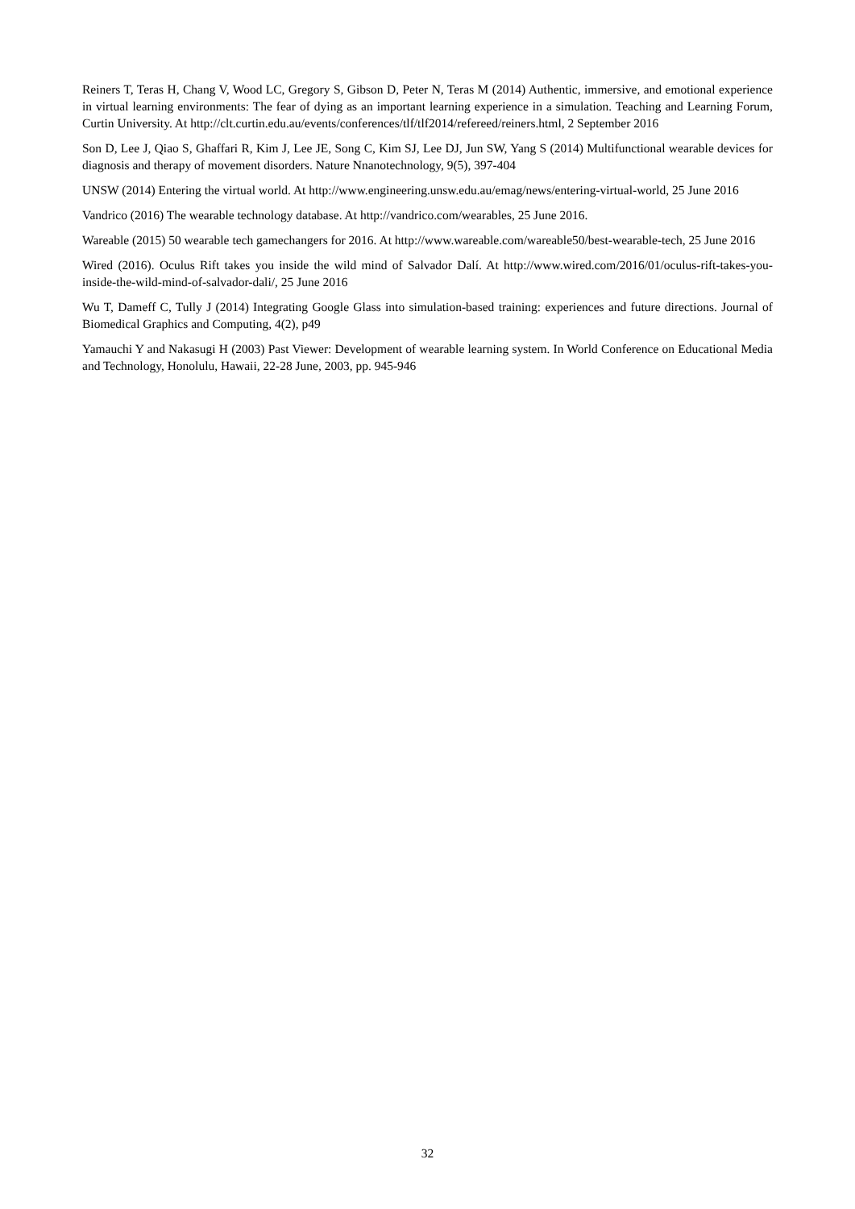Reiners T, Teras H, Chang V, Wood LC, Gregory S, Gibson D, Peter N, Teras M (2014) Authentic, immersive, and emotional experience in virtual learning environments: The fear of dying as an important learning experience in a simulation. Teaching and Learning Forum, Curtin University. At http://clt.curtin.edu.au/events/conferences/tlf/tlf2014/refereed/reiners.html, 2 September 2016
Son D, Lee J, Qiao S, Ghaffari R, Kim J, Lee JE, Song C, Kim SJ, Lee DJ, Jun SW, Yang S (2014) Multifunctional wearable devices for diagnosis and therapy of movement disorders. Nature Nnanotechnology, 9(5), 397-404
UNSW (2014) Entering the virtual world. At http://www.engineering.unsw.edu.au/emag/news/entering-virtual-world, 25 June 2016
Vandrico (2016) The wearable technology database. At http://vandrico.com/wearables, 25 June 2016.
Wareable (2015) 50 wearable tech gamechangers for 2016. At http://www.wareable.com/wareable50/best-wearable-tech, 25 June 2016
Wired (2016). Oculus Rift takes you inside the wild mind of Salvador Dalí. At http://www.wired.com/2016/01/oculus-rift-takes-you-inside-the-wild-mind-of-salvador-dali/, 25 June 2016
Wu T, Dameff C, Tully J (2014) Integrating Google Glass into simulation-based training: experiences and future directions. Journal of Biomedical Graphics and Computing, 4(2), p49
Yamauchi Y and Nakasugi H (2003) Past Viewer: Development of wearable learning system. In World Conference on Educational Media and Technology, Honolulu, Hawaii, 22-28 June, 2003, pp. 945-946
32